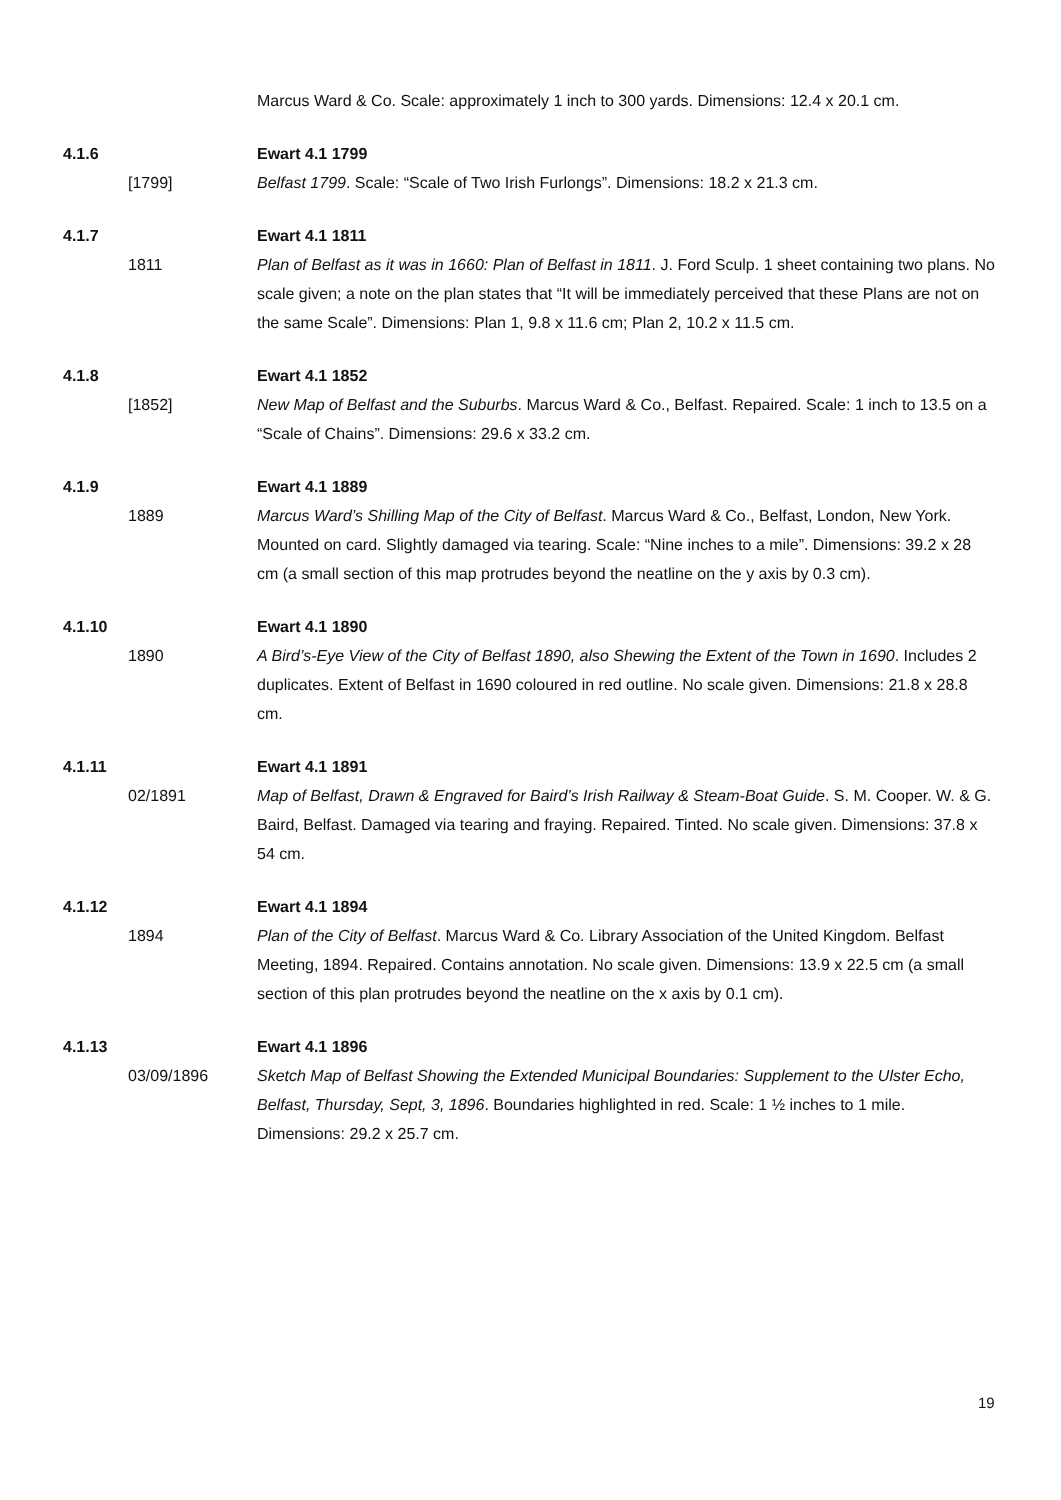Marcus Ward & Co. Scale: approximately 1 inch to 300 yards. Dimensions: 12.4 x 20.1 cm.
4.1.6 Ewart 4.1 1799
[1799] Belfast 1799. Scale: “Scale of Two Irish Furlongs”. Dimensions: 18.2 x 21.3 cm.
4.1.7 Ewart 4.1 1811
1811 Plan of Belfast as it was in 1660: Plan of Belfast in 1811. J. Ford Sculp. 1 sheet containing two plans. No scale given; a note on the plan states that “It will be immediately perceived that these Plans are not on the same Scale”. Dimensions: Plan 1, 9.8 x 11.6 cm; Plan 2, 10.2 x 11.5 cm.
4.1.8 Ewart 4.1 1852
[1852] New Map of Belfast and the Suburbs. Marcus Ward & Co., Belfast. Repaired. Scale: 1 inch to 13.5 on a “Scale of Chains”. Dimensions: 29.6 x 33.2 cm.
4.1.9 Ewart 4.1 1889
1889 Marcus Ward’s Shilling Map of the City of Belfast. Marcus Ward & Co., Belfast, London, New York. Mounted on card. Slightly damaged via tearing. Scale: “Nine inches to a mile”. Dimensions: 39.2 x 28 cm (a small section of this map protrudes beyond the neatline on the y axis by 0.3 cm).
4.1.10 Ewart 4.1 1890
1890 A Bird’s-Eye View of the City of Belfast 1890, also Shewing the Extent of the Town in 1690. Includes 2 duplicates. Extent of Belfast in 1690 coloured in red outline. No scale given. Dimensions: 21.8 x 28.8 cm.
4.1.11 Ewart 4.1 1891
02/1891 Map of Belfast, Drawn & Engraved for Baird’s Irish Railway & Steam-Boat Guide. S. M. Cooper. W. & G. Baird, Belfast. Damaged via tearing and fraying. Repaired. Tinted. No scale given. Dimensions: 37.8 x 54 cm.
4.1.12 Ewart 4.1 1894
1894 Plan of the City of Belfast. Marcus Ward & Co. Library Association of the United Kingdom. Belfast Meeting, 1894. Repaired. Contains annotation. No scale given. Dimensions: 13.9 x 22.5 cm (a small section of this plan protrudes beyond the neatline on the x axis by 0.1 cm).
4.1.13 Ewart 4.1 1896
03/09/1896 Sketch Map of Belfast Showing the Extended Municipal Boundaries: Supplement to the Ulster Echo, Belfast, Thursday, Sept, 3, 1896. Boundaries highlighted in red. Scale: 1 ½ inches to 1 mile. Dimensions: 29.2 x 25.7 cm.
19